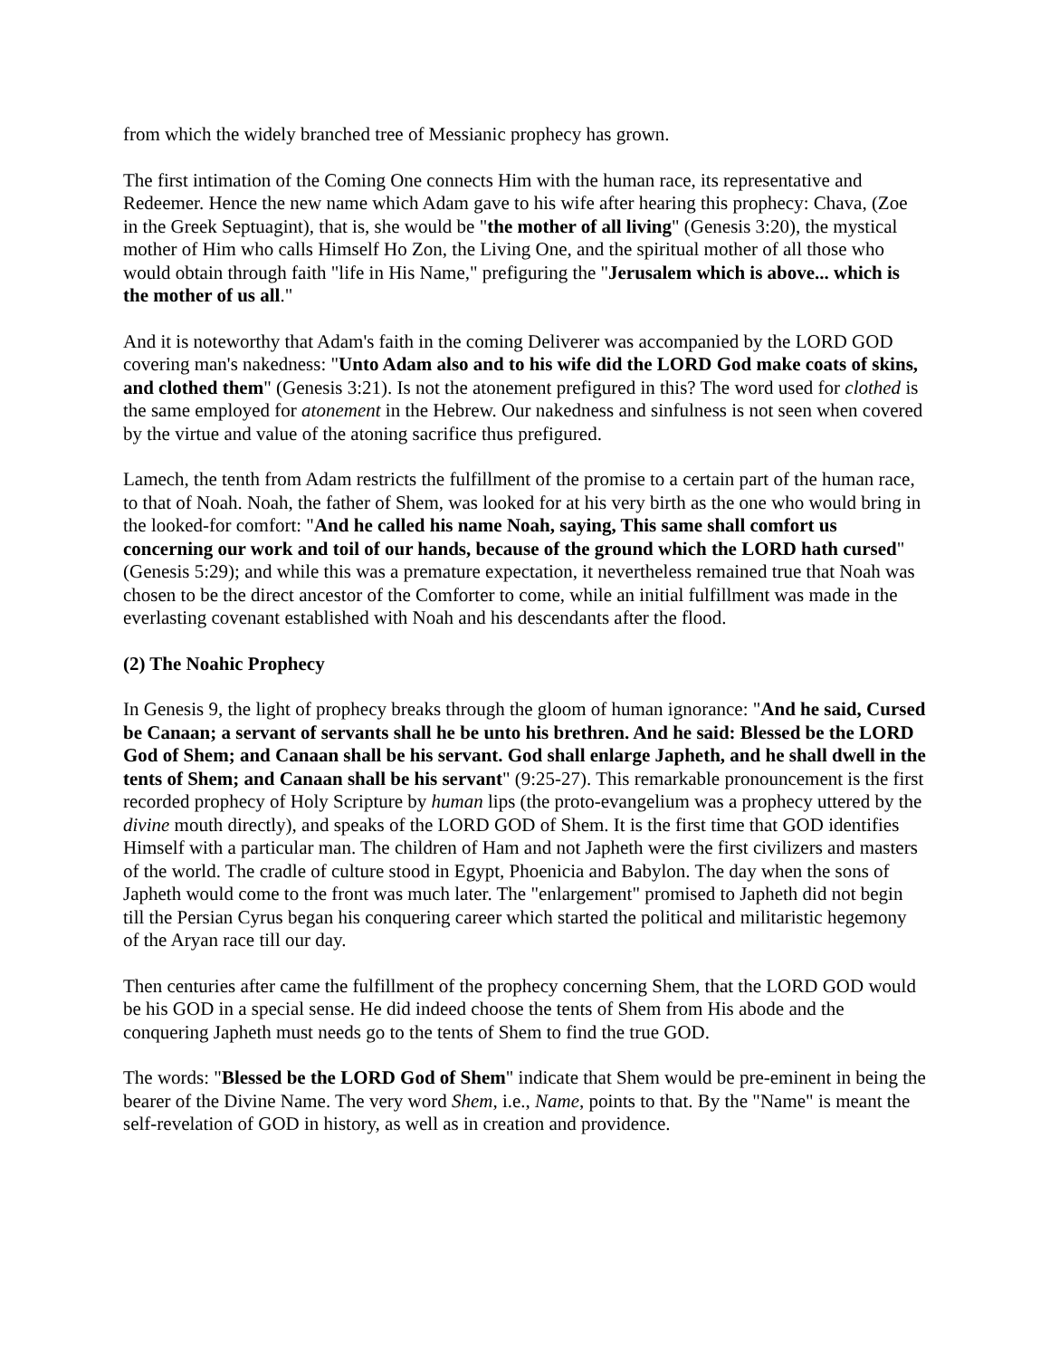from which the widely branched tree of Messianic prophecy has grown.
The first intimation of the Coming One connects Him with the human race, its representative and Redeemer. Hence the new name which Adam gave to his wife after hearing this prophecy: Chava, (Zoe in the Greek Septuagint), that is, she would be "the mother of all living" (Genesis 3:20), the mystical mother of Him who calls Himself Ho Zon, the Living One, and the spiritual mother of all those who would obtain through faith "life in His Name," prefiguring the "Jerusalem which is above... which is the mother of us all."
And it is noteworthy that Adam's faith in the coming Deliverer was accompanied by the LORD GOD covering man's nakedness: "Unto Adam also and to his wife did the LORD God make coats of skins, and clothed them" (Genesis 3:21). Is not the atonement prefigured in this? The word used for clothed is the same employed for atonement in the Hebrew. Our nakedness and sinfulness is not seen when covered by the virtue and value of the atoning sacrifice thus prefigured.
Lamech, the tenth from Adam restricts the fulfillment of the promise to a certain part of the human race, to that of Noah. Noah, the father of Shem, was looked for at his very birth as the one who would bring in the looked-for comfort: "And he called his name Noah, saying, This same shall comfort us concerning our work and toil of our hands, because of the ground which the LORD hath cursed" (Genesis 5:29); and while this was a premature expectation, it nevertheless remained true that Noah was chosen to be the direct ancestor of the Comforter to come, while an initial fulfillment was made in the everlasting covenant established with Noah and his descendants after the flood.
(2) The Noahic Prophecy
In Genesis 9, the light of prophecy breaks through the gloom of human ignorance: "And he said, Cursed be Canaan; a servant of servants shall he be unto his brethren. And he said: Blessed be the LORD God of Shem; and Canaan shall be his servant. God shall enlarge Japheth, and he shall dwell in the tents of Shem; and Canaan shall be his servant" (9:25-27). This remarkable pronouncement is the first recorded prophecy of Holy Scripture by human lips (the proto-evangelium was a prophecy uttered by the divine mouth directly), and speaks of the LORD GOD of Shem. It is the first time that GOD identifies Himself with a particular man. The children of Ham and not Japheth were the first civilizers and masters of the world. The cradle of culture stood in Egypt, Phoenicia and Babylon. The day when the sons of Japheth would come to the front was much later. The "enlargement" promised to Japheth did not begin till the Persian Cyrus began his conquering career which started the political and militaristic hegemony of the Aryan race till our day.
Then centuries after came the fulfillment of the prophecy concerning Shem, that the LORD GOD would be his GOD in a special sense. He did indeed choose the tents of Shem from His abode and the conquering Japheth must needs go to the tents of Shem to find the true GOD.
The words: "Blessed be the LORD God of Shem" indicate that Shem would be pre-eminent in being the bearer of the Divine Name. The very word Shem, i.e., Name, points to that. By the "Name" is meant the self-revelation of GOD in history, as well as in creation and providence.